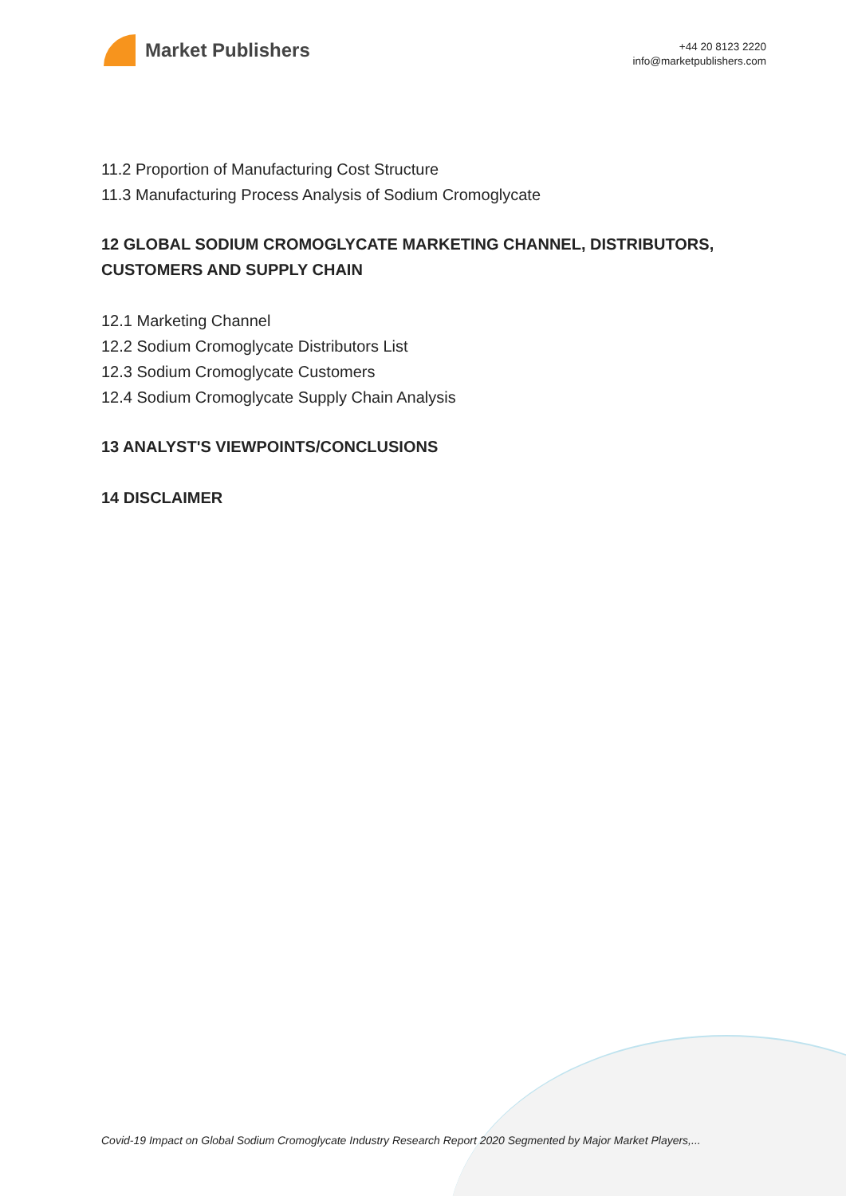Market Publishers
+44 20 8123 2220
info@marketpublishers.com
11.2 Proportion of Manufacturing Cost Structure
11.3 Manufacturing Process Analysis of Sodium Cromoglycate
12 GLOBAL SODIUM CROMOGLYCATE MARKETING CHANNEL, DISTRIBUTORS, CUSTOMERS AND SUPPLY CHAIN
12.1 Marketing Channel
12.2 Sodium Cromoglycate Distributors List
12.3 Sodium Cromoglycate Customers
12.4 Sodium Cromoglycate Supply Chain Analysis
13 ANALYST'S VIEWPOINTS/CONCLUSIONS
14 DISCLAIMER
Covid-19 Impact on Global Sodium Cromoglycate Industry Research Report 2020 Segmented by Major Market Players,...